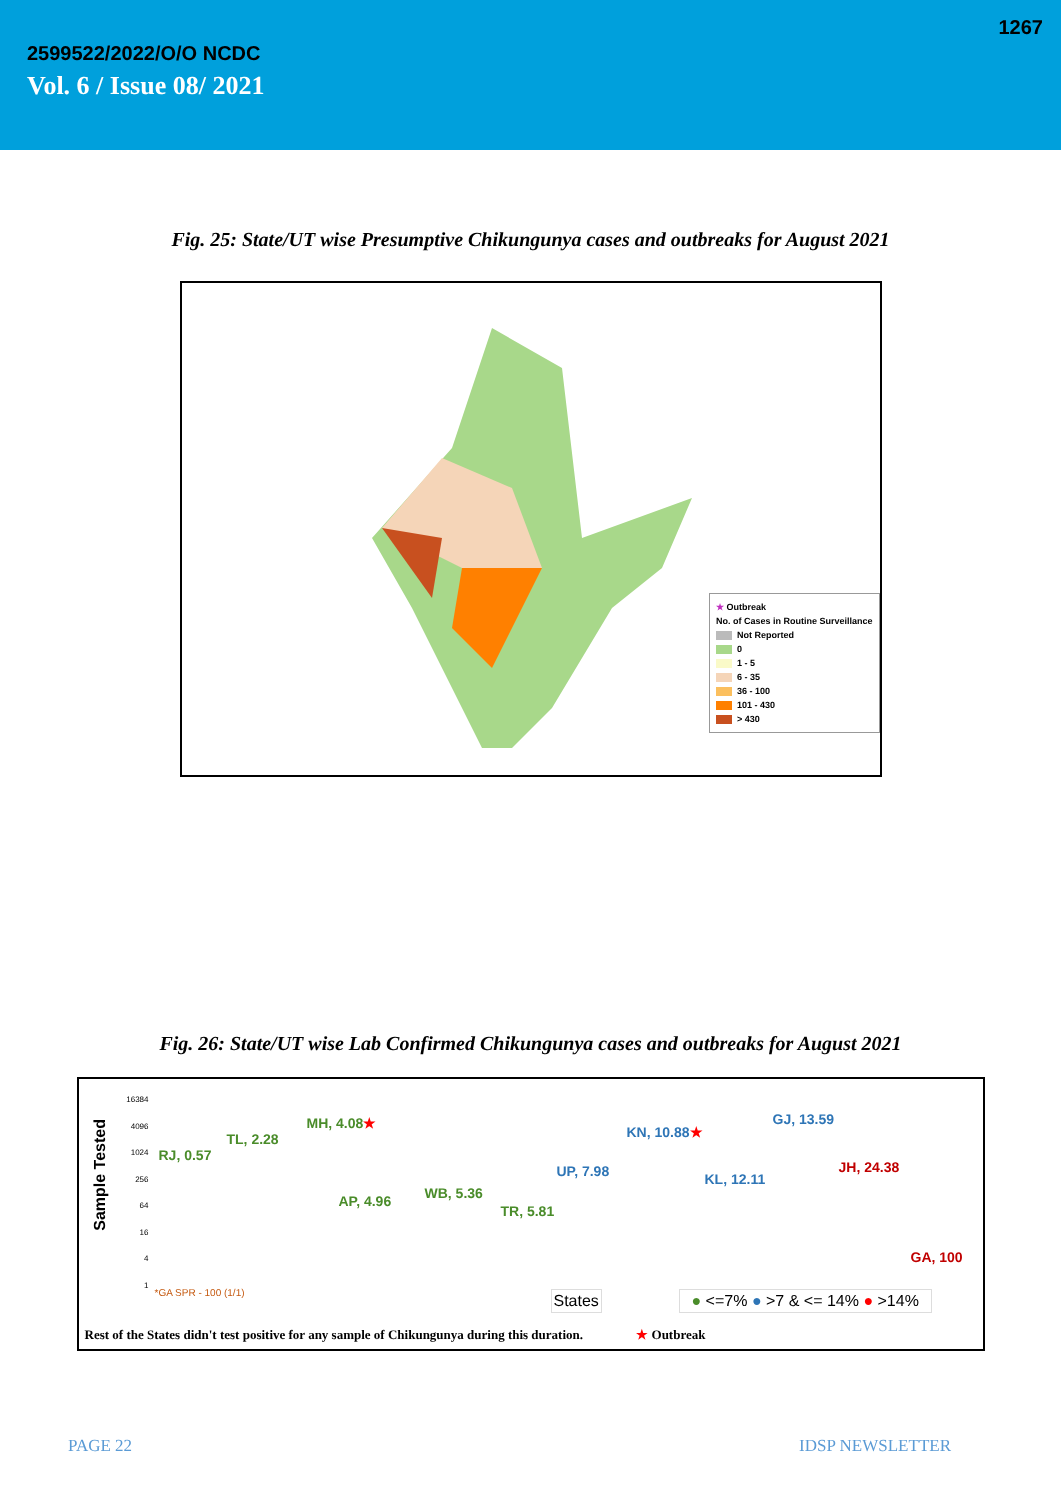1267
2599522/2022/O/O NCDC
Vol. 6 / Issue 08/ 2021
Fig. 25: State/UT wise Presumptive Chikungunya cases and outbreaks for August 2021
★ Outbreak
No. of Cases in Routine Surveillance
Not Reported
0
1 - 5
6 - 35
36 - 100
101 - 430
> 430
Fig. 26: State/UT wise Lab Confirmed Chikungunya cases and outbreaks for August 2021
Sample Tested
16384
4096
1024
256
64
16
4
1
RJ, 0.57
TL, 2.28
MH, 4.08★
AP, 4.96 WB, 5.36
TR, 5.81
UP, 7.98
KN, 10.88★
KL, 12.11
GJ, 13.59
JH, 24.38
GA, 100
*GA SPR - 100 (1/1) States ● <=7% ● >7 & <= 14% ● >14%
Rest of the States didn't test positive for any sample of Chikungunya during this duration. ★ Outbreak
PAGE 22 IDSP NEWSLETTER